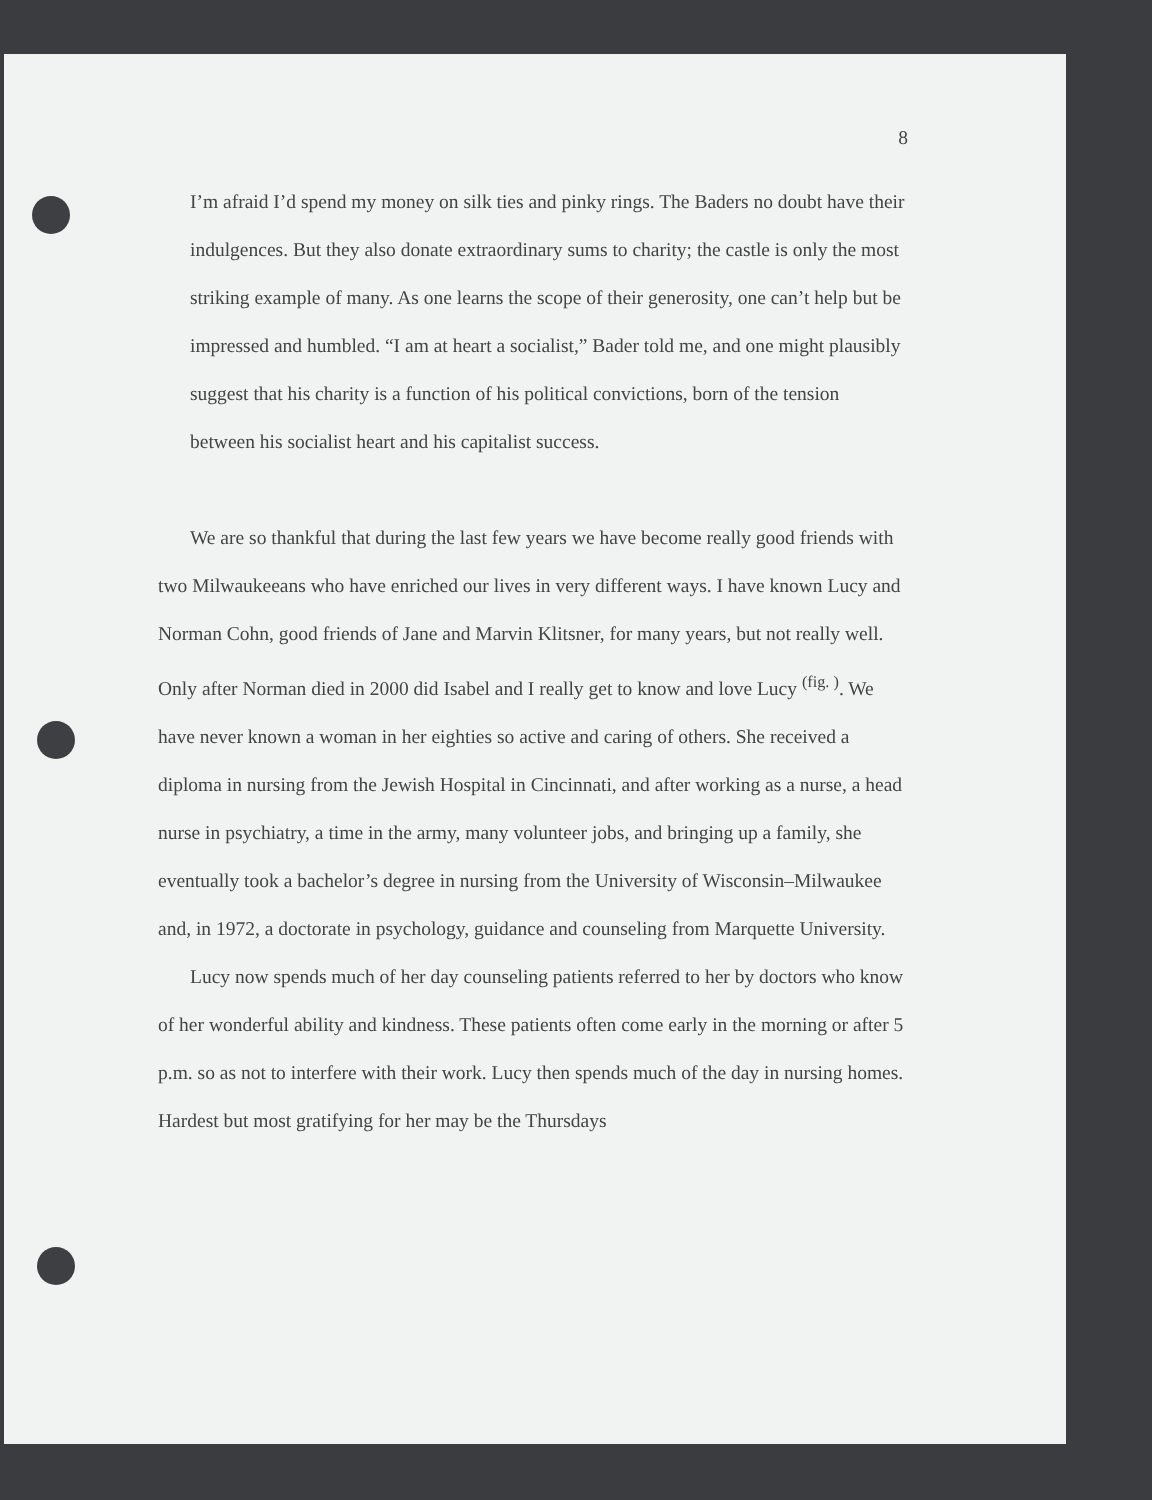8
I’m afraid I’d spend my money on silk ties and pinky rings. The Baders no doubt have their indulgences. But they also donate extraordinary sums to charity; the castle is only the most striking example of many. As one learns the scope of their generosity, one can’t help but be impressed and humbled. “I am at heart a socialist,” Bader told me, and one might plausibly suggest that his charity is a function of his political convictions, born of the tension between his socialist heart and his capitalist success.
We are so thankful that during the last few years we have become really good friends with two Milwaukeeans who have enriched our lives in very different ways. I have known Lucy and Norman Cohn, good friends of Jane and Marvin Klitsner, for many years, but not really well. Only after Norman died in 2000 did Isabel and I really get to know and love Lucy <sup>(fig. )</sup>. We have never known a woman in her eighties so active and caring of others. She received a diploma in nursing from the Jewish Hospital in Cincinnati, and after working as a nurse, a head nurse in psychiatry, a time in the army, many volunteer jobs, and bringing up a family, she eventually took a bachelor’s degree in nursing from the University of Wisconsin–Milwaukee and, in 1972, a doctorate in psychology, guidance and counseling from Marquette University.
Lucy now spends much of her day counseling patients referred to her by doctors who know of her wonderful ability and kindness. These patients often come early in the morning or after 5 p.m. so as not to interfere with their work. Lucy then spends much of the day in nursing homes. Hardest but most gratifying for her may be the Thursdays